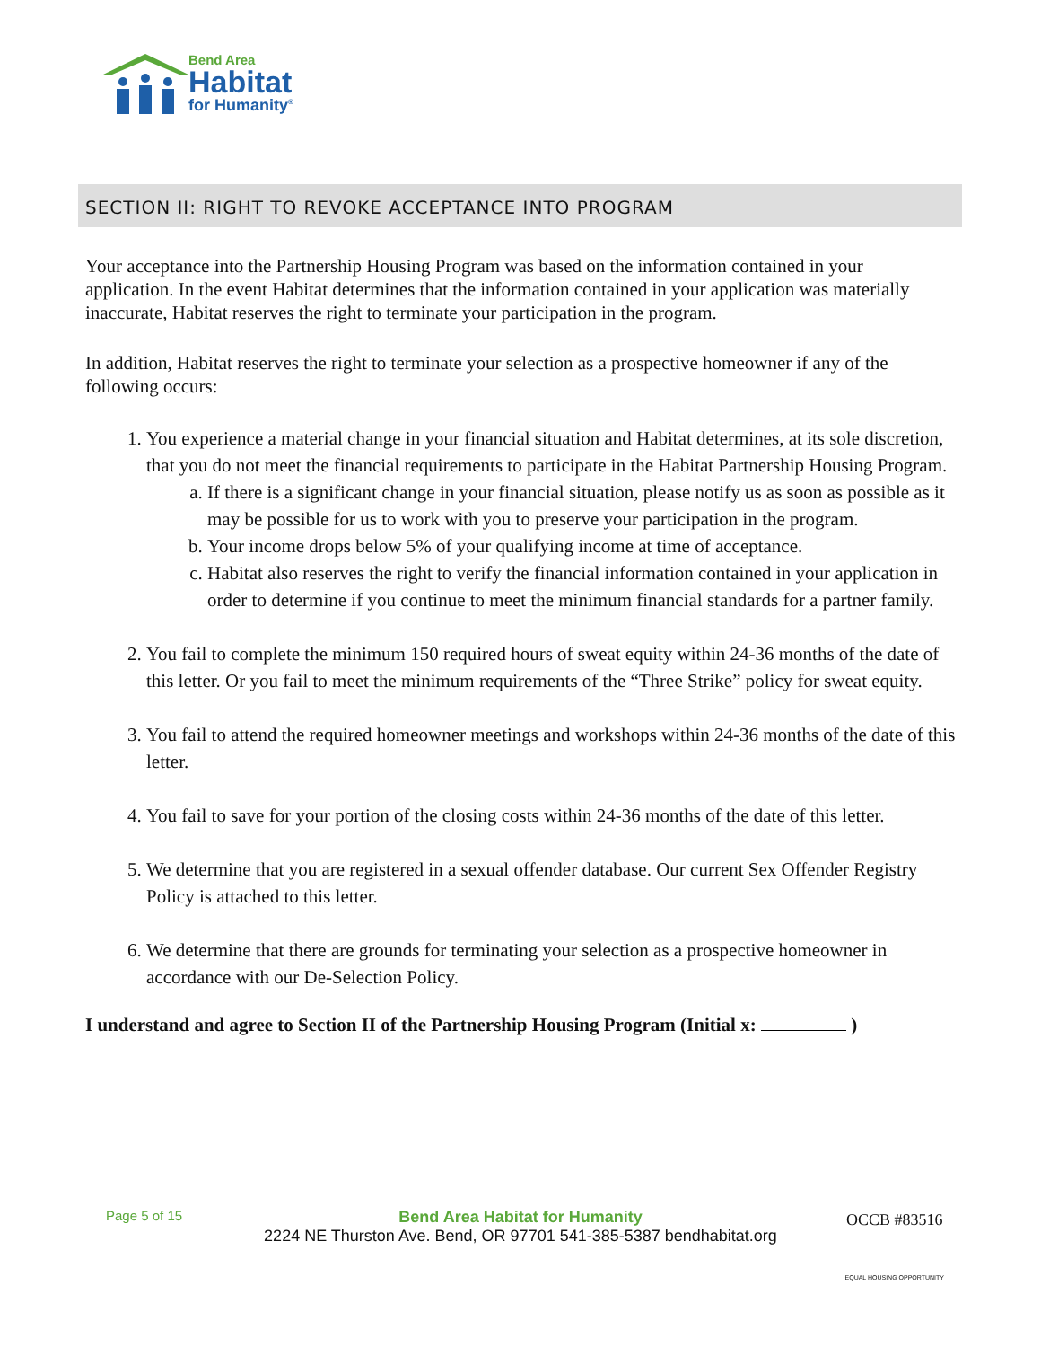Bend Area
Habitat
for Humanity<sup>®</sup>
SECTION II: RIGHT TO REVOKE ACCEPTANCE INTO PROGRAM
Your acceptance into the Partnership Housing Program was based on the information contained in your application. In the event Habitat determines that the information contained in your application was materially inaccurate, Habitat reserves the right to terminate your participation in the program.
In addition, Habitat reserves the right to terminate your selection as a prospective homeowner if any of the following occurs:
1. You experience a material change in your financial situation and Habitat determines, at its sole discretion, that you do not meet the financial requirements to participate in the Habitat Partnership Housing Program.
a. If there is a significant change in your financial situation, please notify us as soon as possible as it may be possible for us to work with you to preserve your participation in the program.
b. Your income drops below 5% of your qualifying income at time of acceptance.
c. Habitat also reserves the right to verify the financial information contained in your application in order to determine if you continue to meet the minimum financial standards for a partner family.
2. You fail to complete the minimum 150 required hours of sweat equity within 24-36 months of the date of this letter. Or you fail to meet the minimum requirements of the “Three Strike” policy for sweat equity.
3. You fail to attend the required homeowner meetings and workshops within 24-36 months of the date of this letter.
4. You fail to save for your portion of the closing costs within 24-36 months of the date of this letter.
5. We determine that you are registered in a sexual offender database. Our current Sex Offender Registry Policy is attached to this letter.
6. We determine that there are grounds for terminating your selection as a prospective homeowner in accordance with our De-Selection Policy.
I understand and agree to Section II of the Partnership Housing Program (Initial x: )
Page 5 of 15
Bend Area Habitat for Humanity
2224 NE Thurston Ave. Bend, OR 97701 541-385-5387 bendhabitat.org
OCCB #83516
EQUAL HOUSING OPPORTUNITY